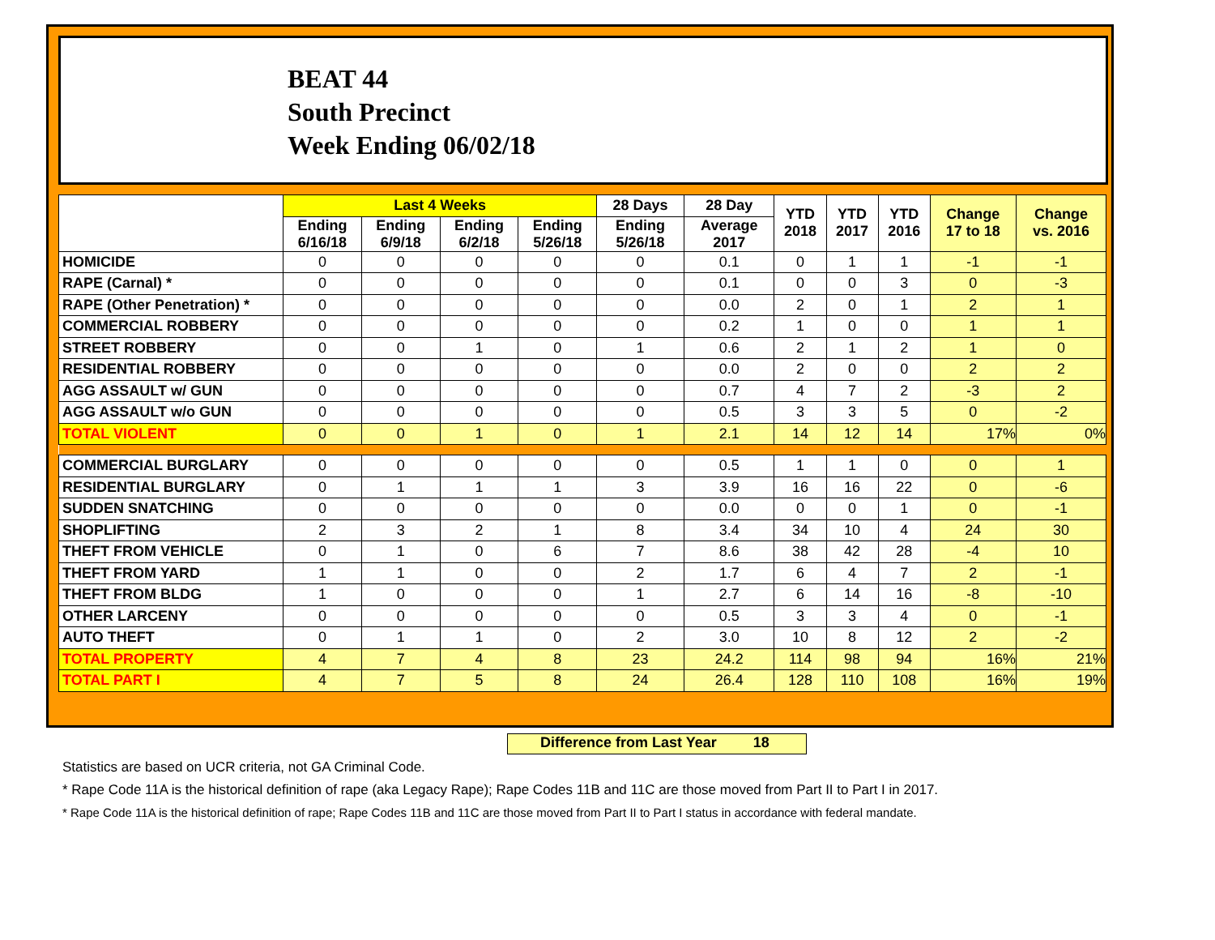BEAT 44
South Precinct
Week Ending 06/02/18
| | Last 4 Weeks | | | | 28 Days | 28 Day | YTD 2018 | YTD 2017 | YTD 2016 | Change 17 to 18 | Change vs. 2016 |
| --- | --- | --- | --- | --- | --- | --- | --- | --- | --- | --- | --- |
| | Ending 6/16/18 | Ending 6/9/18 | Ending 6/2/18 | Ending 5/26/18 | Ending 5/26/18 | Average 2017 | | | | | |
| HOMICIDE | 0 | 0 | 0 | 0 | 0 | 0.1 | 0 | 1 | 1 | -1 | -1 |
| RAPE (Carnal) * | 0 | 0 | 0 | 0 | 0 | 0.1 | 0 | 0 | 3 | 0 | -3 |
| RAPE (Other Penetration) * | 0 | 0 | 0 | 0 | 0 | 0.0 | 2 | 0 | 1 | 2 | 1 |
| COMMERCIAL ROBBERY | 0 | 0 | 0 | 0 | 0 | 0.2 | 1 | 0 | 0 | 1 | 1 |
| STREET ROBBERY | 0 | 0 | 1 | 0 | 1 | 0.6 | 2 | 1 | 2 | 1 | 0 |
| RESIDENTIAL ROBBERY | 0 | 0 | 0 | 0 | 0 | 0.0 | 2 | 0 | 0 | 2 | 2 |
| AGG ASSAULT w/ GUN | 0 | 0 | 0 | 0 | 0 | 0.7 | 4 | 7 | 2 | -3 | 2 |
| AGG ASSAULT w/o GUN | 0 | 0 | 0 | 0 | 0 | 0.5 | 3 | 3 | 5 | 0 | -2 |
| TOTAL VIOLENT | 0 | 0 | 1 | 0 | 1 | 2.1 | 14 | 12 | 14 | 17% | 0% |
| COMMERCIAL BURGLARY | 0 | 0 | 0 | 0 | 0 | 0.5 | 1 | 1 | 0 | 0 | 1 |
| RESIDENTIAL BURGLARY | 0 | 1 | 1 | 1 | 3 | 3.9 | 16 | 16 | 22 | 0 | -6 |
| SUDDEN SNATCHING | 0 | 0 | 0 | 0 | 0 | 0.0 | 0 | 0 | 1 | 0 | -1 |
| SHOPLIFTING | 2 | 3 | 2 | 1 | 8 | 3.4 | 34 | 10 | 4 | 24 | 30 |
| THEFT FROM VEHICLE | 0 | 1 | 0 | 6 | 7 | 8.6 | 38 | 42 | 28 | -4 | 10 |
| THEFT FROM YARD | 1 | 1 | 0 | 0 | 2 | 1.7 | 6 | 4 | 7 | 2 | -1 |
| THEFT FROM BLDG | 1 | 0 | 0 | 0 | 1 | 2.7 | 6 | 14 | 16 | -8 | -10 |
| OTHER LARCENY | 0 | 0 | 0 | 0 | 0 | 0.5 | 3 | 3 | 4 | 0 | -1 |
| AUTO THEFT | 0 | 1 | 1 | 0 | 2 | 3.0 | 10 | 8 | 12 | 2 | -2 |
| TOTAL PROPERTY | 4 | 7 | 4 | 8 | 23 | 24.2 | 114 | 98 | 94 | 16% | 21% |
| TOTAL PART I | 4 | 7 | 5 | 8 | 24 | 26.4 | 128 | 110 | 108 | 16% | 19% |
Difference from Last Year 18
Statistics are based on UCR criteria, not GA Criminal Code.
* Rape Code 11A is the historical definition of rape (aka Legacy Rape); Rape Codes 11B and 11C are those moved from Part II to Part I in 2017.
* Rape Code 11A is the historical definition of rape; Rape Codes 11B and 11C are those moved from Part II to Part I status in accordance with federal mandate.